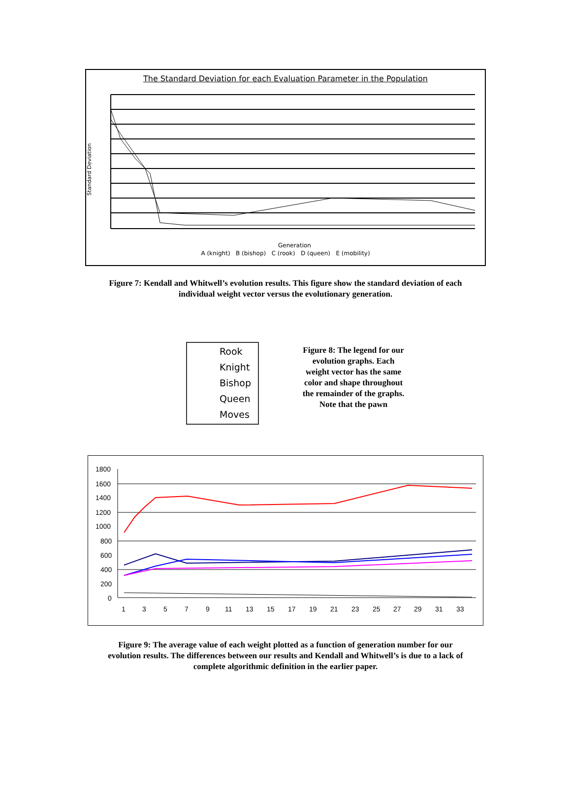The Standard Deviation for each Evaluation Parameter in the Population
Standard Deviation
Generation
A (knight) B (bishop) C (rook) D (queen) E (mobility)
Figure 7: Kendall and Whitwell’s evolution results. This figure show the standard deviation of each
individual weight vector versus the evolutionary generation.
Rook
Knight
Bishop
Queen
Moves
Figure 8: The legend for our evolution graphs. Each weight vector has the same color and shape throughout the remainder of the graphs. Note that the pawn
1800
1600
1400
1200
1000
800
600
400
200
0
1
3
5
7
9
11
13
15
17
19
21
23
25
27
29
31
33
Figure 9: The average value of each weight plotted as a function of generation number for our
evolution results. The differences between our results and Kendall and Whitwell’s is due to a lack of
complete algorithmic definition in the earlier paper.